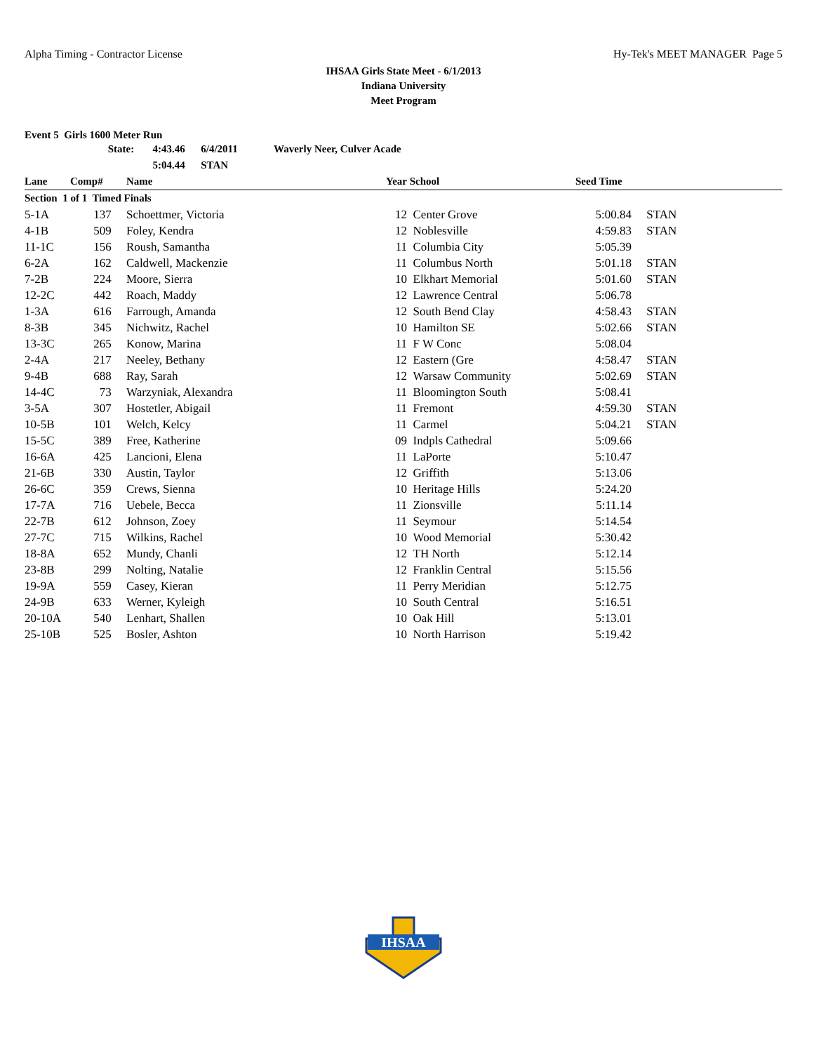Alpha Timing - Contractor License Hy-Tek's MEET MANAGER Page 5
IHSAA Girls State Meet - 6/1/2013
Indiana University
Meet Program
Event 5 Girls 1600 Meter Run
| | State: | 4:43.46 6/4/2011 | Waverly Neer, Culver Acade |
| | | 5:04.44 STAN | |
| Lane | Comp# | Name | Year | School | Seed Time | |
| --- | --- | --- | --- | --- | --- | --- |
| Section 1 of 1 Timed Finals | | | | | | |
| 5-1A | 137 | Schoettmer, Victoria | 12 | Center Grove | 5:00.84 | STAN |
| 4-1B | 509 | Foley, Kendra | 12 | Noblesville | 4:59.83 | STAN |
| 11-1C | 156 | Roush, Samantha | 11 | Columbia City | 5:05.39 | |
| 6-2A | 162 | Caldwell, Mackenzie | 11 | Columbus North | 5:01.18 | STAN |
| 7-2B | 224 | Moore, Sierra | 10 | Elkhart Memorial | 5:01.60 | STAN |
| 12-2C | 442 | Roach, Maddy | 12 | Lawrence Central | 5:06.78 | |
| 1-3A | 616 | Farrough, Amanda | 12 | South Bend Clay | 4:58.43 | STAN |
| 8-3B | 345 | Nichwitz, Rachel | 10 | Hamilton SE | 5:02.66 | STAN |
| 13-3C | 265 | Konow, Marina | 11 | F W Conc | 5:08.04 | |
| 2-4A | 217 | Neeley, Bethany | 12 | Eastern (Gre | 4:58.47 | STAN |
| 9-4B | 688 | Ray, Sarah | 12 | Warsaw Community | 5:02.69 | STAN |
| 14-4C | 73 | Warzyniak, Alexandra | 11 | Bloomington South | 5:08.41 | |
| 3-5A | 307 | Hostetler, Abigail | 11 | Fremont | 4:59.30 | STAN |
| 10-5B | 101 | Welch, Kelcy | 11 | Carmel | 5:04.21 | STAN |
| 15-5C | 389 | Free, Katherine | 09 | Indpls Cathedral | 5:09.66 | |
| 16-6A | 425 | Lancioni, Elena | 11 | LaPorte | 5:10.47 | |
| 21-6B | 330 | Austin, Taylor | 12 | Griffith | 5:13.06 | |
| 26-6C | 359 | Crews, Sienna | 10 | Heritage Hills | 5:24.20 | |
| 17-7A | 716 | Uebele, Becca | 11 | Zionsville | 5:11.14 | |
| 22-7B | 612 | Johnson, Zoey | 11 | Seymour | 5:14.54 | |
| 27-7C | 715 | Wilkins, Rachel | 10 | Wood Memorial | 5:30.42 | |
| 18-8A | 652 | Mundy, Chanli | 12 | TH North | 5:12.14 | |
| 23-8B | 299 | Nolting, Natalie | 12 | Franklin Central | 5:15.56 | |
| 19-9A | 559 | Casey, Kieran | 11 | Perry Meridian | 5:12.75 | |
| 24-9B | 633 | Werner, Kyleigh | 10 | South Central | 5:16.51 | |
| 20-10A | 540 | Lenhart, Shallen | 10 | Oak Hill | 5:13.01 | |
| 25-10B | 525 | Bosler, Ashton | 10 | North Harrison | 5:19.42 | |
IHSAA